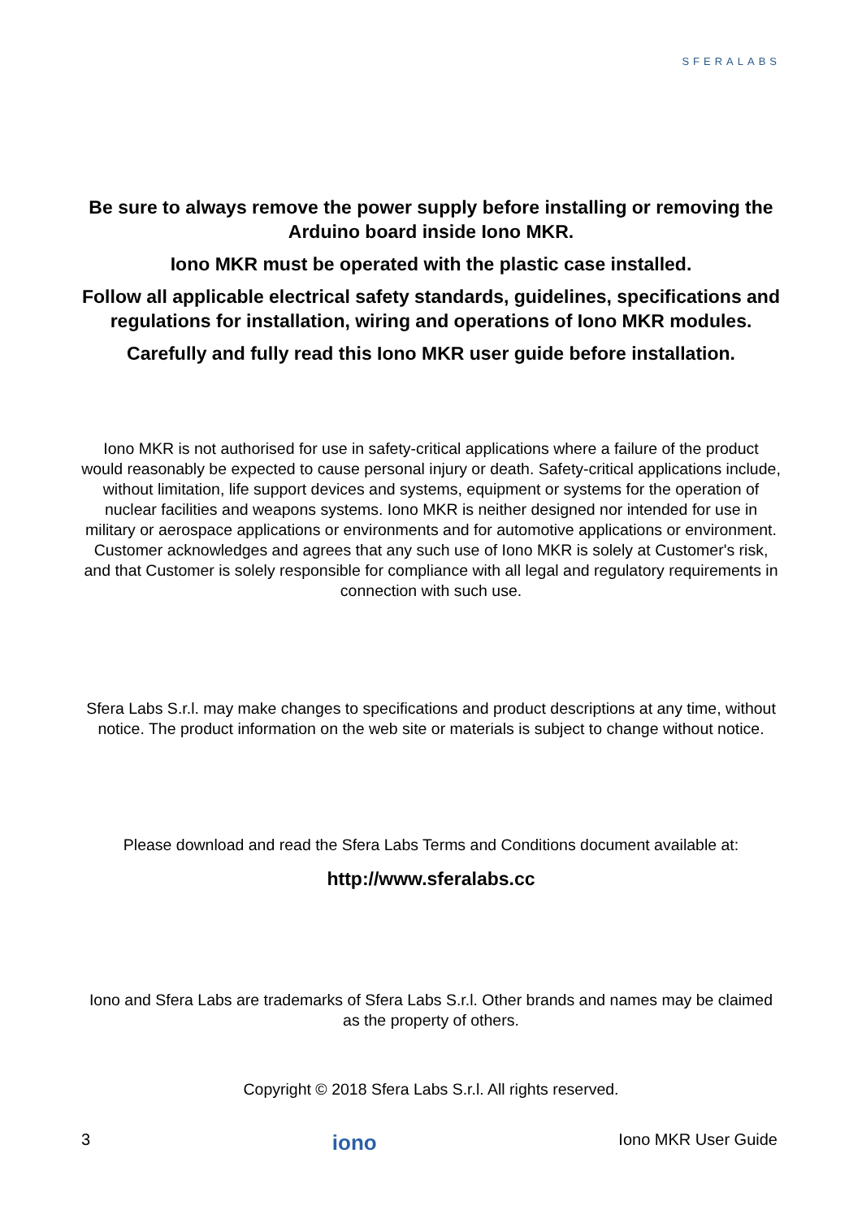SFERALABS
Be sure to always remove the power supply before installing or removing the Arduino board inside Iono MKR.
Iono MKR must be operated with the plastic case installed.
Follow all applicable electrical safety standards, guidelines, specifications and regulations for installation, wiring and operations of Iono MKR modules.
Carefully and fully read this Iono MKR user guide before installation.
Iono MKR is not authorised for use in safety-critical applications where a failure of the product would reasonably be expected to cause personal injury or death. Safety-critical applications include, without limitation, life support devices and systems, equipment or systems for the operation of nuclear facilities and weapons systems. Iono MKR is neither designed nor intended for use in military or aerospace applications or environments and for automotive applications or environment. Customer acknowledges and agrees that any such use of Iono MKR is solely at Customer's risk, and that Customer is solely responsible for compliance with all legal and regulatory requirements in connection with such use.
Sfera Labs S.r.l. may make changes to specifications and product descriptions at any time, without notice. The product information on the web site or materials is subject to change without notice.
Please download and read the Sfera Labs Terms and Conditions document available at:
http://www.sferalabs.cc
Iono and Sfera Labs are trademarks of Sfera Labs S.r.l. Other brands and names may be claimed as the property of others.
Copyright © 2018 Sfera Labs S.r.l. All rights reserved.
3 iono Iono MKR User Guide